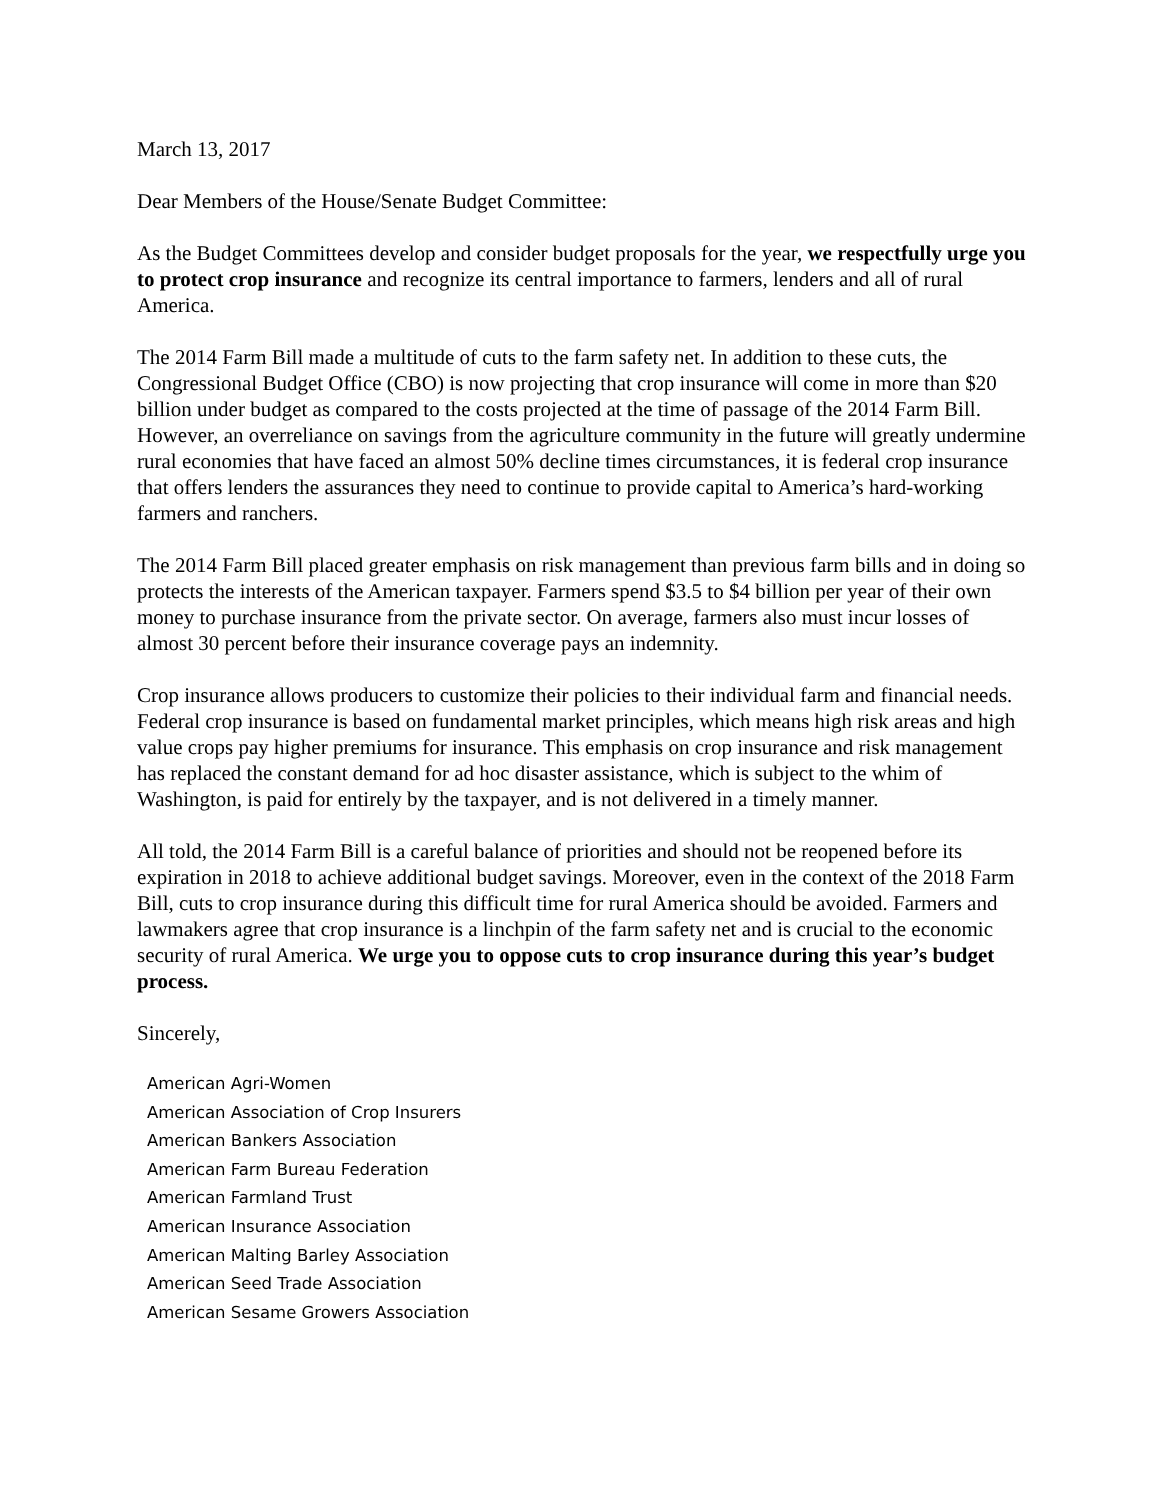March 13, 2017
Dear Members of the House/Senate Budget Committee:
As the Budget Committees develop and consider budget proposals for the year, we respectfully urge you to protect crop insurance and recognize its central importance to farmers, lenders and all of rural America.
The 2014 Farm Bill made a multitude of cuts to the farm safety net. In addition to these cuts, the Congressional Budget Office (CBO) is now projecting that crop insurance will come in more than $20 billion under budget as compared to the costs projected at the time of passage of the 2014 Farm Bill. However, an overreliance on savings from the agriculture community in the future will greatly undermine rural economies that have faced an almost 50% decline times circumstances, it is federal crop insurance that offers lenders the assurances they need to continue to provide capital to America’s hard-working farmers and ranchers.
The 2014 Farm Bill placed greater emphasis on risk management than previous farm bills and in doing so protects the interests of the American taxpayer. Farmers spend $3.5 to $4 billion per year of their own money to purchase insurance from the private sector. On average, farmers also must incur losses of almost 30 percent before their insurance coverage pays an indemnity.
Crop insurance allows producers to customize their policies to their individual farm and financial needs. Federal crop insurance is based on fundamental market principles, which means high risk areas and high value crops pay higher premiums for insurance. This emphasis on crop insurance and risk management has replaced the constant demand for ad hoc disaster assistance, which is subject to the whim of Washington, is paid for entirely by the taxpayer, and is not delivered in a timely manner.
All told, the 2014 Farm Bill is a careful balance of priorities and should not be reopened before its expiration in 2018 to achieve additional budget savings. Moreover, even in the context of the 2018 Farm Bill, cuts to crop insurance during this difficult time for rural America should be avoided. Farmers and lawmakers agree that crop insurance is a linchpin of the farm safety net and is crucial to the economic security of rural America. We urge you to oppose cuts to crop insurance during this year’s budget process.
Sincerely,
American Agri-Women
American Association of Crop Insurers
American Bankers Association
American Farm Bureau Federation
American Farmland Trust
American Insurance Association
American Malting Barley Association
American Seed Trade Association
American Sesame Growers Association